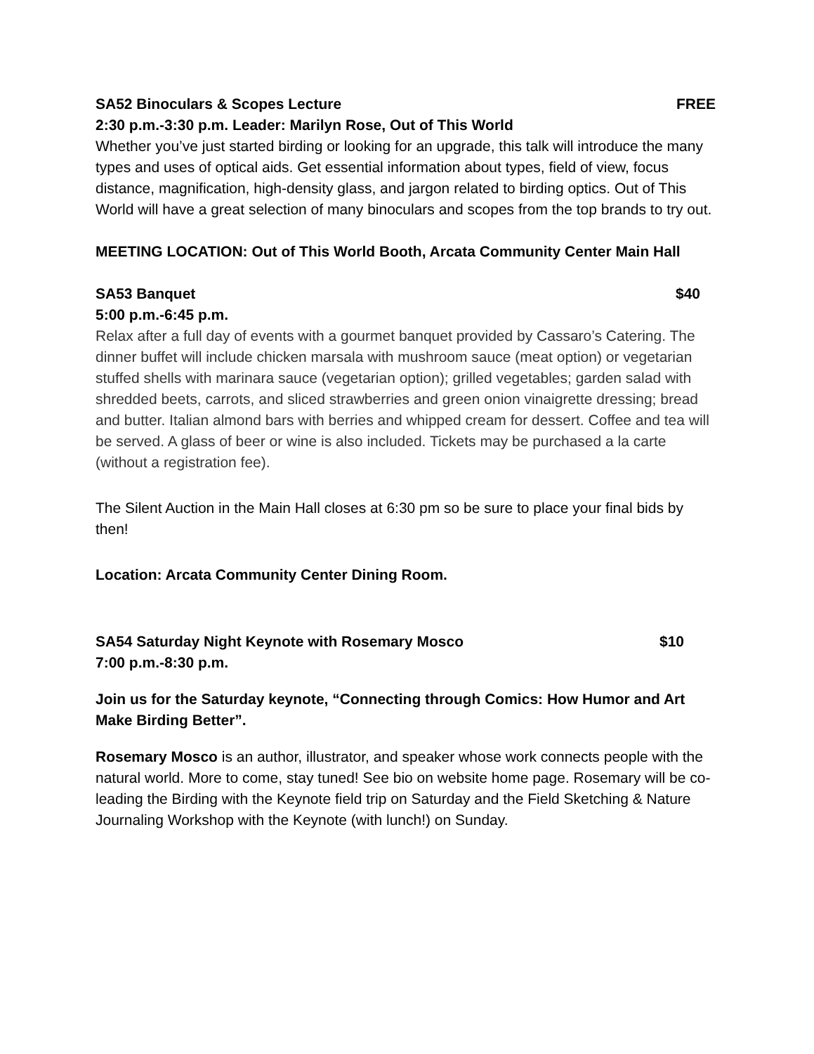SA52 Binoculars & Scopes Lecture FREE
2:30 p.m.-3:30 p.m. Leader: Marilyn Rose, Out of This World
Whether you’ve just started birding or looking for an upgrade, this talk will introduce the many types and uses of optical aids. Get essential information about types, field of view, focus distance, magnification, high-density glass, and jargon related to birding optics. Out of This World will have a great selection of many binoculars and scopes from the top brands to try out.
MEETING LOCATION: Out of This World Booth, Arcata Community Center Main Hall
SA53 Banquet $40
5:00 p.m.-6:45 p.m.
Relax after a full day of events with a gourmet banquet provided by Cassaro’s Catering. The dinner buffet will include chicken marsala with mushroom sauce (meat option) or vegetarian stuffed shells with marinara sauce (vegetarian option); grilled vegetables; garden salad with shredded beets, carrots, and sliced strawberries and green onion vinaigrette dressing; bread and butter. Italian almond bars with berries and whipped cream for dessert. Coffee and tea will be served. A glass of beer or wine is also included. Tickets may be purchased a la carte (without a registration fee).
The Silent Auction in the Main Hall closes at 6:30 pm so be sure to place your final bids by then!
Location: Arcata Community Center Dining Room.
SA54 Saturday Night Keynote with Rosemary Mosco $10
7:00 p.m.-8:30 p.m.
Join us for the Saturday keynote, “Connecting through Comics: How Humor and Art Make Birding Better”.
Rosemary Mosco is an author, illustrator, and speaker whose work connects people with the natural world. More to come, stay tuned! See bio on website home page. Rosemary will be co-leading the Birding with the Keynote field trip on Saturday and the Field Sketching & Nature Journaling Workshop with the Keynote (with lunch!) on Sunday.